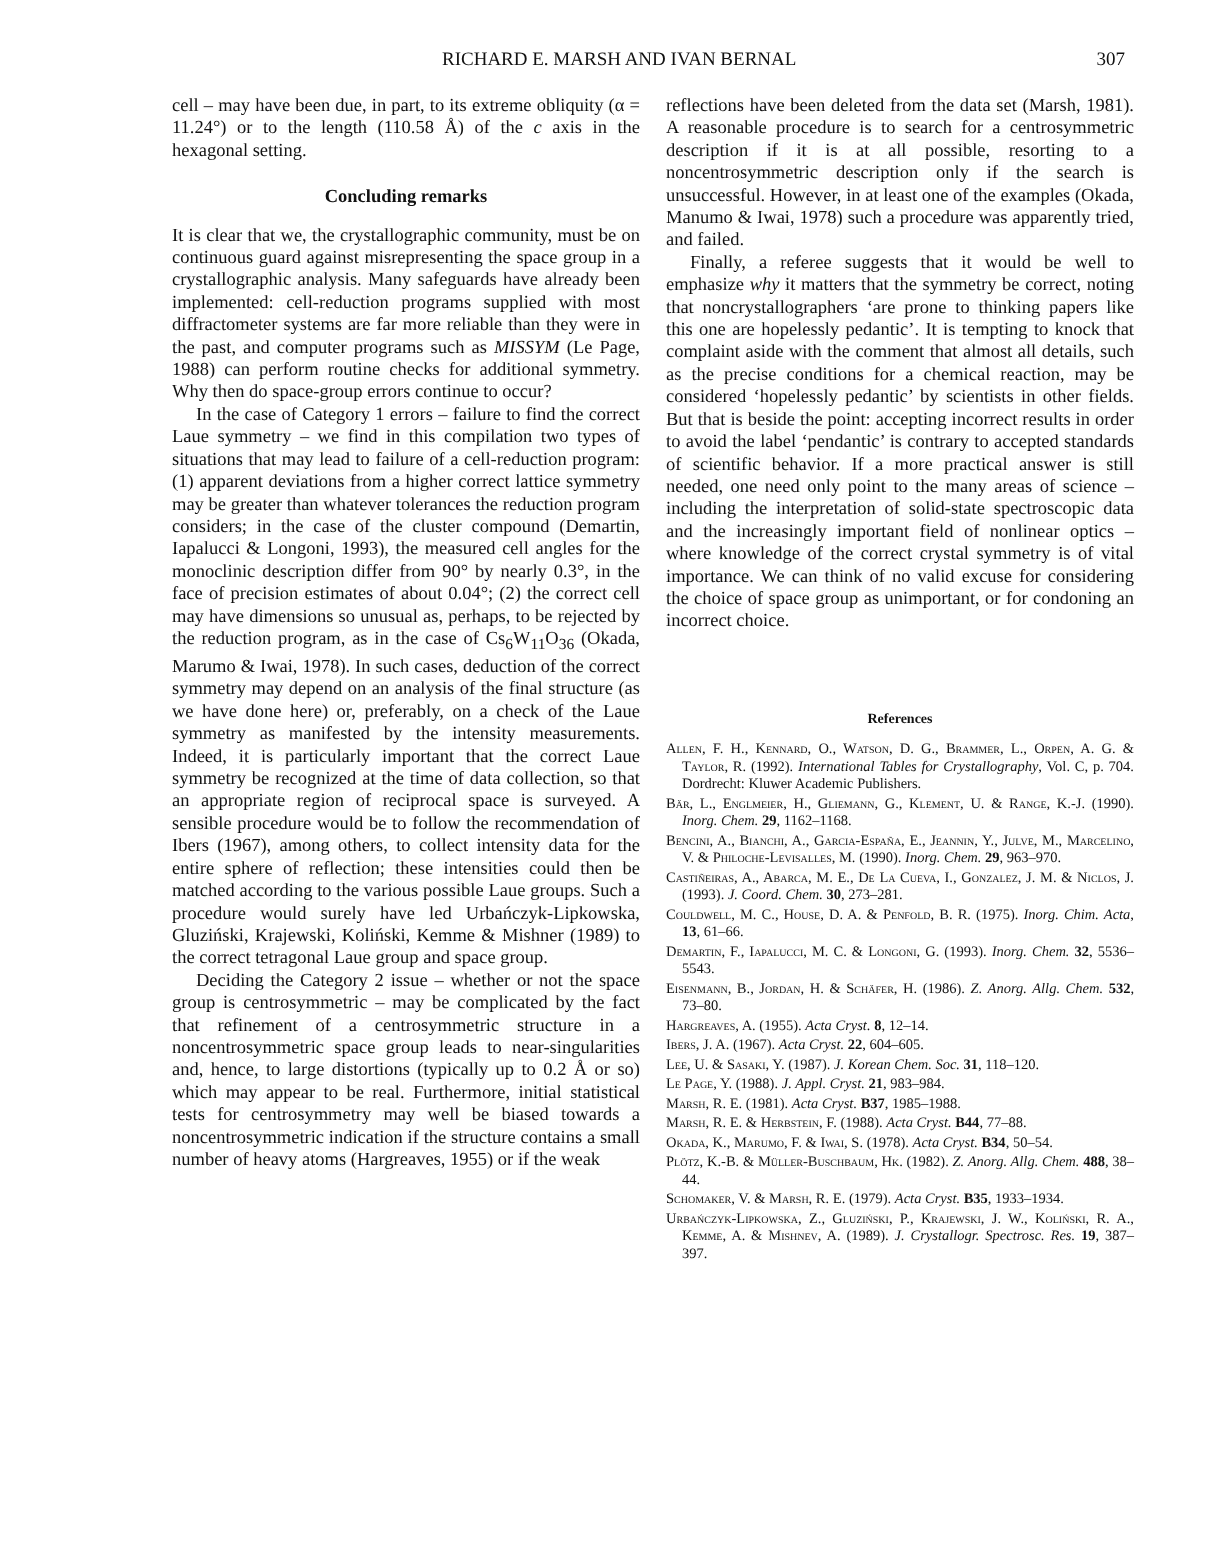RICHARD E. MARSH AND IVAN BERNAL 307
cell – may have been due, in part, to its extreme obliquity (α = 11.24°) or to the length (110.58 Å) of the c axis in the hexagonal setting.
Concluding remarks
It is clear that we, the crystallographic community, must be on continuous guard against misrepresenting the space group in a crystallographic analysis. Many safeguards have already been implemented: cell-reduction programs supplied with most diffractometer systems are far more reliable than they were in the past, and computer programs such as MISSYM (Le Page, 1988) can perform routine checks for additional symmetry. Why then do space-group errors continue to occur?
In the case of Category 1 errors – failure to find the correct Laue symmetry – we find in this compilation two types of situations that may lead to failure of a cell-reduction program: (1) apparent deviations from a higher correct lattice symmetry may be greater than whatever tolerances the reduction program considers; in the case of the cluster compound (Demartin, Iapalucci & Longoni, 1993), the measured cell angles for the monoclinic description differ from 90° by nearly 0.3°, in the face of precision estimates of about 0.04°; (2) the correct cell may have dimensions so unusual as, perhaps, to be rejected by the reduction program, as in the case of Cs<sub>6</sub>W<sub>11</sub>O<sub>36</sub> (Okada, Marumo & Iwai, 1978). In such cases, deduction of the correct symmetry may depend on an analysis of the final structure (as we have done here) or, preferably, on a check of the Laue symmetry as manifested by the intensity measurements. Indeed, it is particularly important that the correct Laue symmetry be recognized at the time of data collection, so that an appropriate region of reciprocal space is surveyed. A sensible procedure would be to follow the recommendation of Ibers (1967), among others, to collect intensity data for the entire sphere of reflection; these intensities could then be matched according to the various possible Laue groups. Such a procedure would surely have led Urbańczyk-Lipkowska, Gluziński, Krajewski, Koliński, Kemme & Mishner (1989) to the correct tetragonal Laue group and space group.
Deciding the Category 2 issue – whether or not the space group is centrosymmetric – may be complicated by the fact that refinement of a centrosymmetric structure in a noncentrosymmetric space group leads to near-singularities and, hence, to large distortions (typically up to 0.2 Å or so) which may appear to be real. Furthermore, initial statistical tests for centrosymmetry may well be biased towards a noncentrosymmetric indication if the structure contains a small number of heavy atoms (Hargreaves, 1955) or if the weak
reflections have been deleted from the data set (Marsh, 1981). A reasonable procedure is to search for a centrosymmetric description if it is at all possible, resorting to a noncentrosymmetric description only if the search is unsuccessful. However, in at least one of the examples (Okada, Manumo & Iwai, 1978) such a procedure was apparently tried, and failed.
Finally, a referee suggests that it would be well to emphasize why it matters that the symmetry be correct, noting that noncrystallographers ‘are prone to thinking papers like this one are hopelessly pedantic’. It is tempting to knock that complaint aside with the comment that almost all details, such as the precise conditions for a chemical reaction, may be considered ‘hopelessly pedantic’ by scientists in other fields. But that is beside the point: accepting incorrect results in order to avoid the label ‘pendantic’ is contrary to accepted standards of scientific behavior. If a more practical answer is still needed, one need only point to the many areas of science – including the interpretation of solid-state spectroscopic data and the increasingly important field of nonlinear optics – where knowledge of the correct crystal symmetry is of vital importance. We can think of no valid excuse for considering the choice of space group as unimportant, or for condoning an incorrect choice.
References
Allen, F. H., Kennard, O., Watson, D. G., Brammer, L., Orpen, A. G. & Taylor, R. (1992). International Tables for Crystallography, Vol. C, p. 704. Dordrecht: Kluwer Academic Publishers.
Bär, L., Englmeier, H., Gliemann, G., Klement, U. & Range, K.-J. (1990). Inorg. Chem. 29, 1162–1168.
Bencini, A., Bianchi, A., Garcia-España, E., Jeannin, Y., Julve, M., Marcelino, V. & Philoche-Levisalles, M. (1990). Inorg. Chem. 29, 963–970.
Castiñeiras, A., Abarca, M. E., De La Cueva, I., Gonzalez, J. M. & Niclos, J. (1993). J. Coord. Chem. 30, 273–281.
Couldwell, M. C., House, D. A. & Penfold, B. R. (1975). Inorg. Chim. Acta, 13, 61–66.
Demartin, F., Iapalucci, M. C. & Longoni, G. (1993). Inorg. Chem. 32, 5536–5543.
Eisenmann, B., Jordan, H. & Schäfer, H. (1986). Z. Anorg. Allg. Chem. 532, 73–80.
Hargreaves, A. (1955). Acta Cryst. 8, 12–14.
Ibers, J. A. (1967). Acta Cryst. 22, 604–605.
Lee, U. & Sasaki, Y. (1987). J. Korean Chem. Soc. 31, 118–120.
Le Page, Y. (1988). J. Appl. Cryst. 21, 983–984.
Marsh, R. E. (1981). Acta Cryst. B37, 1985–1988.
Marsh, R. E. & Herbstein, F. (1988). Acta Cryst. B44, 77–88.
Okada, K., Marumo, F. & Iwai, S. (1978). Acta Cryst. B34, 50–54.
Plötz, K.-B. & Müller-Buschbaum, Hk. (1982). Z. Anorg. Allg. Chem. 488, 38–44.
Schomaker, V. & Marsh, R. E. (1979). Acta Cryst. B35, 1933–1934.
Urbańczyk-Lipkowska, Z., Gluziński, P., Krajewski, J. W., Koliński, R. A., Kemme, A. & Mishnev, A. (1989). J. Crystallogr. Spectrosc. Res. 19, 387–397.